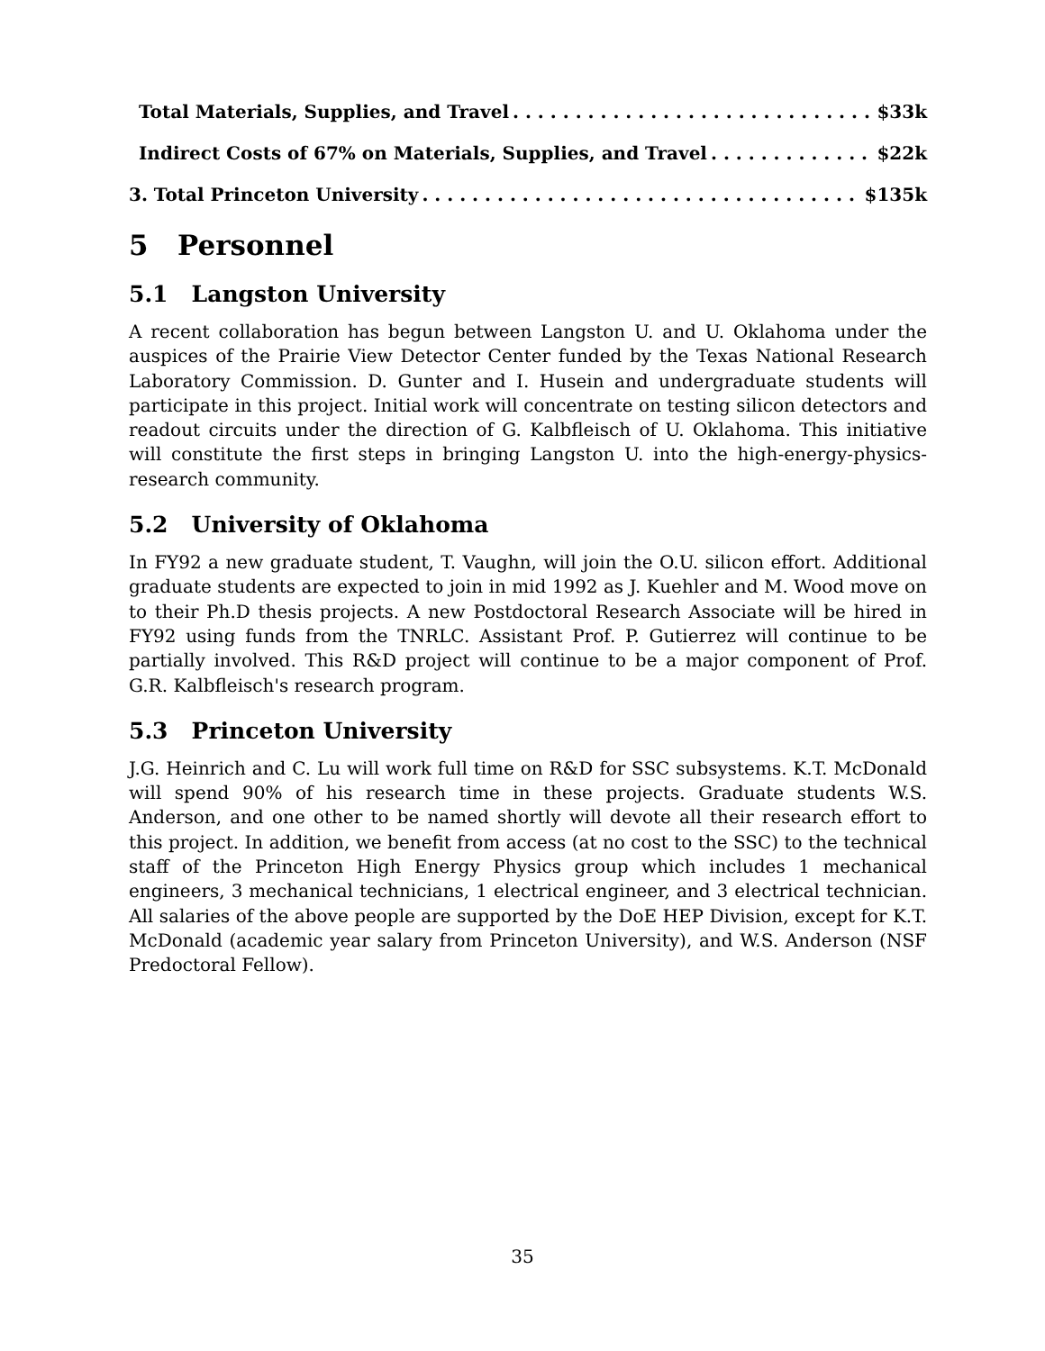Total Materials, Supplies, and Travel $33k
Indirect Costs of 67% on Materials, Supplies, and Travel $22k
3. Total Princeton University $135k
5 Personnel
5.1 Langston University
A recent collaboration has begun between Langston U. and U. Oklahoma under the auspices of the Prairie View Detector Center funded by the Texas National Research Laboratory Commission. D. Gunter and I. Husein and undergraduate students will participate in this project. Initial work will concentrate on testing silicon detectors and readout circuits under the direction of G. Kalbfleisch of U. Oklahoma. This initiative will constitute the first steps in bringing Langston U. into the high-energy-physics-research community.
5.2 University of Oklahoma
In FY92 a new graduate student, T. Vaughn, will join the O.U. silicon effort. Additional graduate students are expected to join in mid 1992 as J. Kuehler and M. Wood move on to their Ph.D thesis projects. A new Postdoctoral Research Associate will be hired in FY92 using funds from the TNRLC. Assistant Prof. P. Gutierrez will continue to be partially involved. This R&D project will continue to be a major component of Prof. G.R. Kalbfleisch's research program.
5.3 Princeton University
J.G. Heinrich and C. Lu will work full time on R&D for SSC subsystems. K.T. McDonald will spend 90% of his research time in these projects. Graduate students W.S. Anderson, and one other to be named shortly will devote all their research effort to this project. In addition, we benefit from access (at no cost to the SSC) to the technical staff of the Princeton High Energy Physics group which includes 1 mechanical engineers, 3 mechanical technicians, 1 electrical engineer, and 3 electrical technician. All salaries of the above people are supported by the DoE HEP Division, except for K.T. McDonald (academic year salary from Princeton University), and W.S. Anderson (NSF Predoctoral Fellow).
35